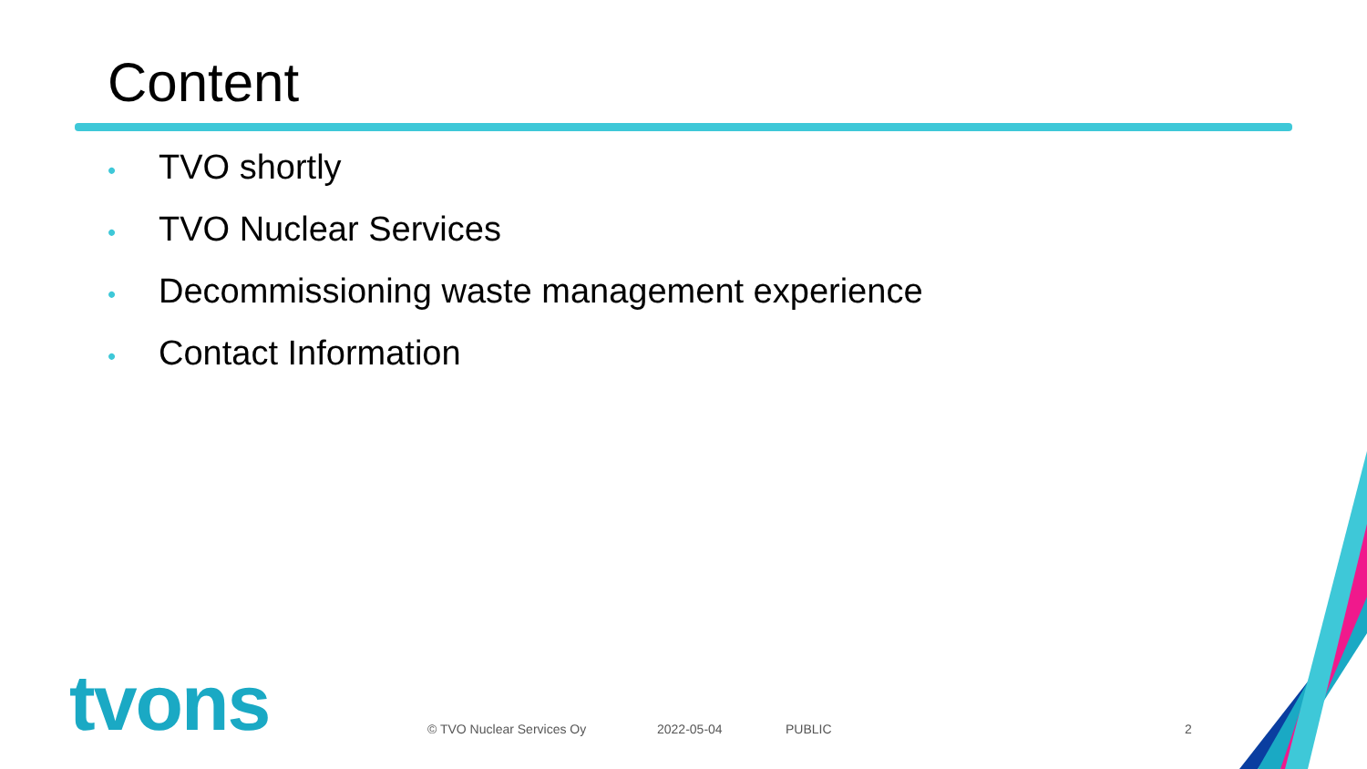Content
• TVO shortly
• TVO Nuclear Services
• Decommissioning waste management experience
• Contact Information
tvons © TVO Nuclear Services Oy 2022-05-04 PUBLIC 2